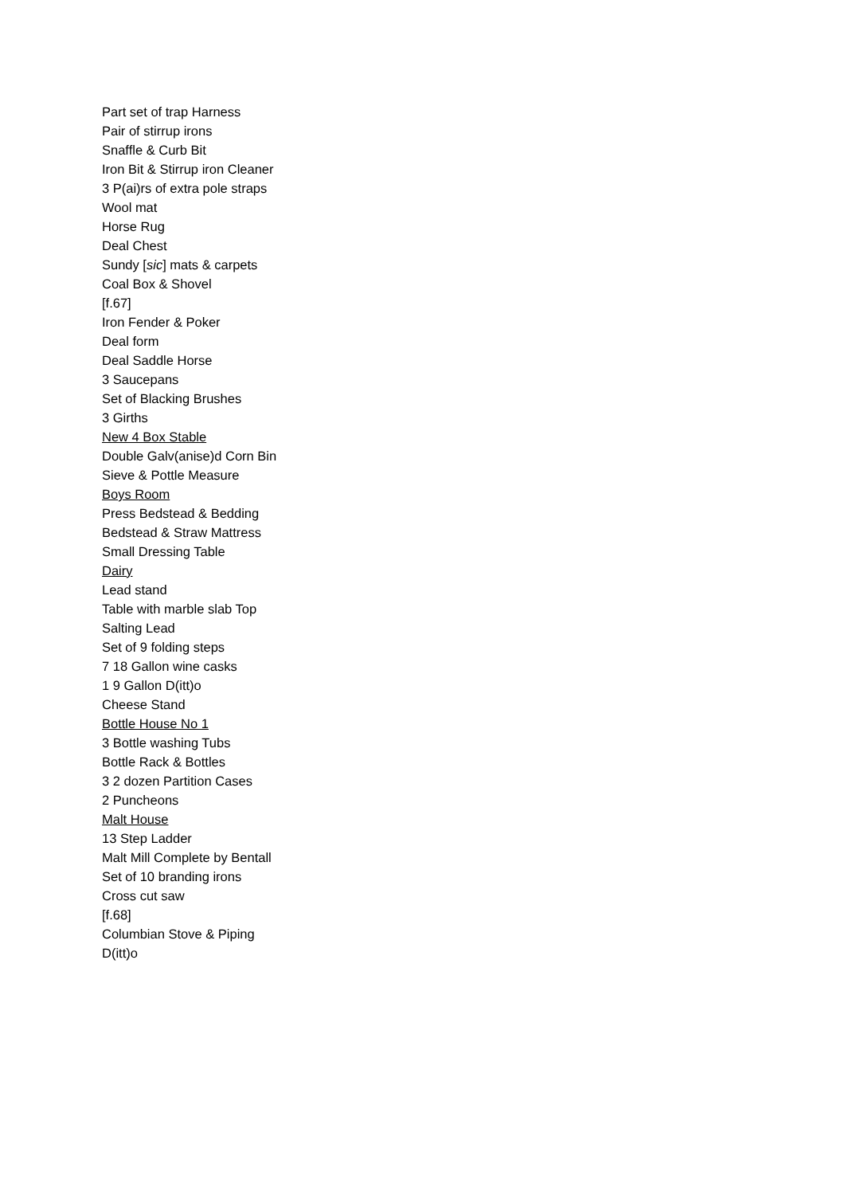Part set of trap Harness
Pair of stirrup irons
Snaffle & Curb Bit
Iron Bit & Stirrup iron Cleaner
3 P(ai)rs of extra pole straps
Wool mat
Horse Rug
Deal Chest
Sundy [sic] mats & carpets
Coal Box & Shovel
[f.67]
Iron Fender & Poker
Deal form
Deal Saddle Horse
3 Saucepans
Set of Blacking Brushes
3 Girths
New 4 Box Stable
Double Galv(anise)d Corn Bin
Sieve & Pottle Measure
Boys Room
Press Bedstead & Bedding
Bedstead & Straw Mattress
Small Dressing Table
Dairy
Lead stand
Table with marble slab Top
Salting Lead
Set of 9 folding steps
7 18 Gallon wine casks
1 9 Gallon D(itt)o
Cheese Stand
Bottle House No 1
3 Bottle washing Tubs
Bottle Rack & Bottles
3 2 dozen Partition Cases
2 Puncheons
Malt House
13 Step Ladder
Malt Mill Complete by Bentall
Set of 10 branding irons
Cross cut saw
[f.68]
Columbian Stove & Piping
D(itt)o